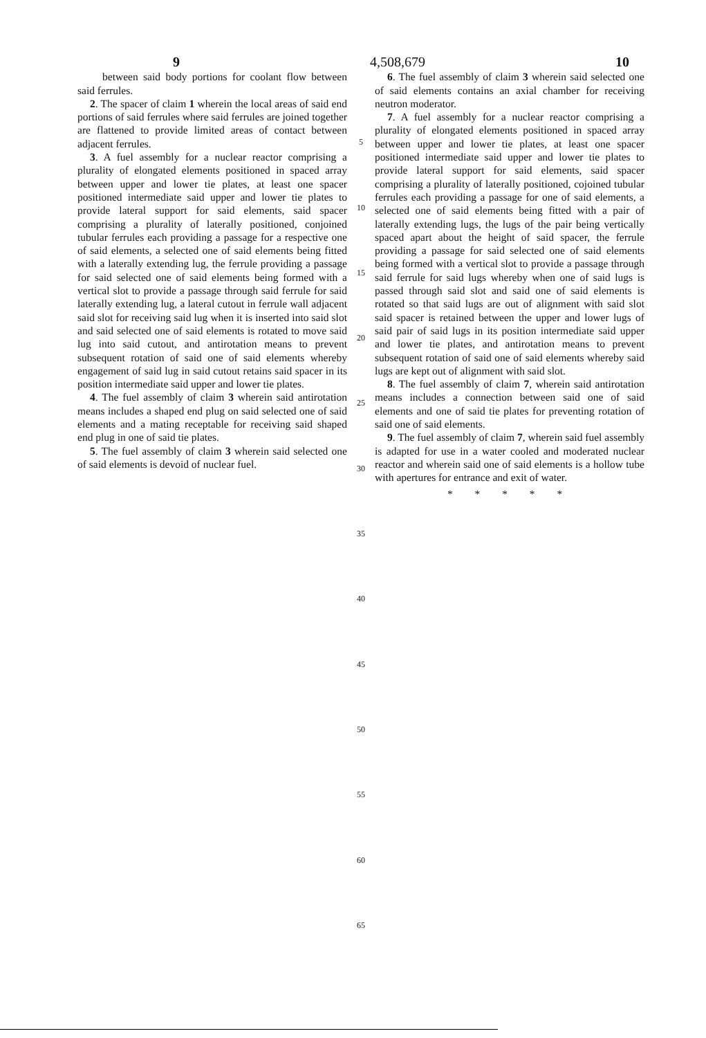9 4,508,679 10
between said body portions for coolant flow between said ferrules.
2. The spacer of claim 1 wherein the local areas of said end portions of said ferrules where said ferrules are joined together are flattened to provide limited areas of contact between adjacent ferrules.
3. A fuel assembly for a nuclear reactor comprising a plurality of elongated elements positioned in spaced array between upper and lower tie plates, at least one spacer positioned intermediate said upper and lower tie plates to provide lateral support for said elements, said spacer comprising a plurality of laterally positioned, conjoined tubular ferrules each providing a passage for a respective one of said elements, a selected one of said elements being fitted with a laterally extending lug, the ferrule providing a passage for said selected one of said elements being formed with a vertical slot to provide a passage through said ferrule for said laterally extending lug, a lateral cutout in ferrule wall adjacent said slot for receiving said lug when it is inserted into said slot and said selected one of said elements is rotated to move said lug into said cutout, and antirotation means to prevent subsequent rotation of said one of said elements whereby engagement of said lug in said cutout retains said spacer in its position intermediate said upper and lower tie plates.
4. The fuel assembly of claim 3 wherein said antirotation means includes a shaped end plug on said selected one of said elements and a mating receptable for receiving said shaped end plug in one of said tie plates.
5. The fuel assembly of claim 3 wherein said selected one of said elements is devoid of nuclear fuel.
5
10
15
20
25
30
35
6. The fuel assembly of claim 3 wherein said selected one of said elements contains an axial chamber for receiving neutron moderator.
7. A fuel assembly for a nuclear reactor comprising a plurality of elongated elements positioned in spaced array between upper and lower tie plates, at least one spacer positioned intermediate said upper and lower tie plates to provide lateral support for said elements, said spacer comprising a plurality of laterally positioned, cojoined tubular ferrules each providing a passage for one of said elements, a selected one of said elements being fitted with a pair of laterally extending lugs, the lugs of the pair being vertically spaced apart about the height of said spacer, the ferrule providing a passage for said selected one of said elements being formed with a vertical slot to provide a passage through said ferrule for said lugs whereby when one of said lugs is passed through said slot and said one of said elements is rotated so that said lugs are out of alignment with said slot said spacer is retained between the upper and lower lugs of said pair of said lugs in its position intermediate said upper and lower tie plates, and antirotation means to prevent subsequent rotation of said one of said elements whereby said lugs are kept out of alignment with said slot.
8. The fuel assembly of claim 7, wherein said antirotation means includes a connection between said one of said elements and one of said tie plates for preventing rotation of said one of said elements.
9. The fuel assembly of claim 7, wherein said fuel assembly is adapted for use in a water cooled and moderated nuclear reactor and wherein said one of said elements is a hollow tube with apertures for entrance and exit of water.
* * * * *
40
45
50
55
60
65